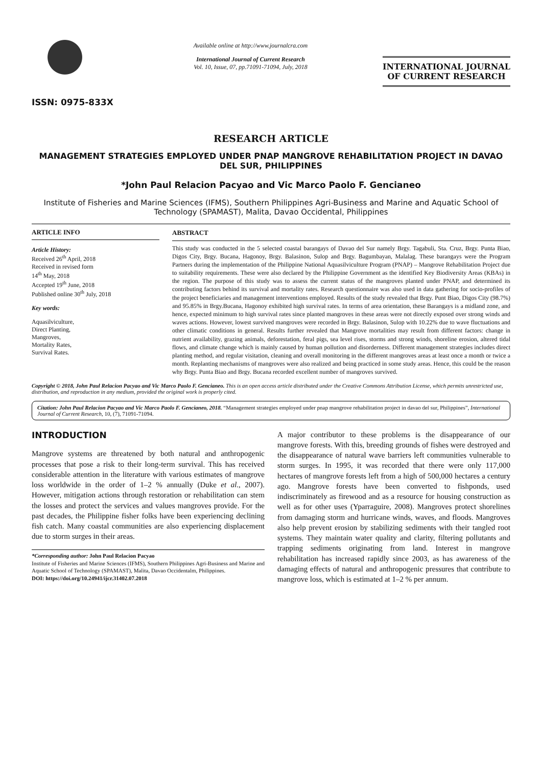ISSN: 0975-833X
Available online at http://www.journalcra.com
International Journal of Current Research
Vol. 10, Issue, 07, pp.71091-71094, July, 2018
INTERNATIONAL JOURNAL
OF CURRENT RESEARCH
RESEARCH ARTICLE
MANAGEMENT STRATEGIES EMPLOYED UNDER PNAP MANGROVE REHABILITATION PROJECT IN DAVAO DEL SUR, PHILIPPINES
*John Paul Relacion Pacyao and Vic Marco Paolo F. Gencianeo
Institute of Fisheries and Marine Sciences (IFMS), Southern Philippines Agri-Business and Marine and Aquatic School of Technology (SPAMAST), Malita, Davao Occidental, Philippines
ARTICLE INFO
Article History:
Received 26<sup>th</sup> April, 2018
Received in revised form
14<sup>th</sup> May, 2018
Accepted 19<sup>th</sup> June, 2018
Published online 30<sup>th</sup> July, 2018
Key words:
Aquasilviculture,
Direct Planting,
Mangroves,
Mortality Rates,
Survival Rates.
ABSTRACT
This study was conducted in the 5 selected coastal barangays of Davao del Sur namely Brgy. Tagabuli, Sta. Cruz, Brgy. Punta Biao, Digos City, Brgy. Bucana, Hagonoy, Brgy. Balasinon, Sulop and Brgy. Bagumbayan, Malalag. These barangays were the Program Partners during the implementation of the Philippine National Aquasilviculture Program (PNAP) – Mangrove Rehabilitation Project due to suitability requirements. These were also declared by the Philippine Government as the identified Key Biodiversity Areas (KBAs) in the region. The purpose of this study was to assess the current status of the mangroves planted under PNAP, and determined its contributing factors behind its survival and mortality rates. Research questionnaire was also used in data gathering for socio-profiles of the project beneficiaries and management interventions employed. Results of the study revealed that Brgy. Punt Biao, Digos City (98.7%) and 95.85% in Brgy.Bucana, Hagonoy exhibited high survival rates. In terms of area orientation, these Barangays is a midland zone, and hence, expected minimum to high survival rates since planted mangroves in these areas were not directly exposed over strong winds and waves actions. However, lowest survived mangroves were recorded in Brgy. Balasinon, Sulop with 10.22% due to wave fluctuations and other climatic conditions in general. Results further revealed that Mangrove mortalities may result from different factors: change in nutrient availability, grazing animals, deforestation, feral pigs, sea level rises, storms and strong winds, shoreline erosion, altered tidal flows, and climate change which is mainly caused by human pollution and disorderness. Different management strategies includes direct planting method, and regular visitation, cleaning and overall monitoring in the different mangroves areas at least once a month or twice a month. Replanting mechanisms of mangroves were also realized and being practiced in some study areas. Hence, this could be the reason why Brgy. Punta Biao and Brgy. Bucana recorded excellent number of mangroves survived.
Copyright © 2018, John Paul Relacion Pacyao and Vic Marco Paolo F. Gencianeo. This is an open access article distributed under the Creative Commons Attribution License, which permits unrestricted use, distribution, and reproduction in any medium, provided the original work is properly cited.
Citation: John Paul Relacion Pacyao and Vic Marco Paolo F. Gencianeo, 2018. “Management strategies employed under pnap mangrove rehabilitation project in davao del sur, Philippines”, International Journal of Current Research, 10, (7), 71091-71094.
INTRODUCTION
Mangrove systems are threatened by both natural and anthropogenic processes that pose a risk to their long-term survival. This has received considerable attention in the literature with various estimates of mangrove loss worldwide in the order of 1–2 % annually (Duke et al., 2007). However, mitigation actions through restoration or rehabilitation can stem the losses and protect the services and values mangroves provide. For the past decades, the Philippine fisher folks have been experiencing declining fish catch. Many coastal communities are also experiencing displacement due to storm surges in their areas.
*Corresponding author: John Paul Relacion Pacyao
Institute of Fisheries and Marine Sciences (IFMS), Southern Philippines Agri-Business and Marine and Aquatic School of Technology (SPAMAST), Malita, Davao Occidentalm, Philippines.
DOI: https://doi.org/10.24941/ijcr.31402.07.2018
A major contributor to these problems is the disappearance of our mangrove forests. With this, breeding grounds of fishes were destroyed and the disappearance of natural wave barriers left communities vulnerable to storm surges. In 1995, it was recorded that there were only 117,000 hectares of mangrove forests left from a high of 500,000 hectares a century ago. Mangrove forests have been converted to fishponds, used indiscriminately as firewood and as a resource for housing construction as well as for other uses (Yparraguire, 2008). Mangroves protect shorelines from damaging storm and hurricane winds, waves, and floods. Mangroves also help prevent erosion by stabilizing sediments with their tangled root systems. They maintain water quality and clarity, filtering pollutants and trapping sediments originating from land. Interest in mangrove rehabilitation has increased rapidly since 2003, as has awareness of the damaging effects of natural and anthropogenic pressures that contribute to mangrove loss, which is estimated at 1–2 % per annum.